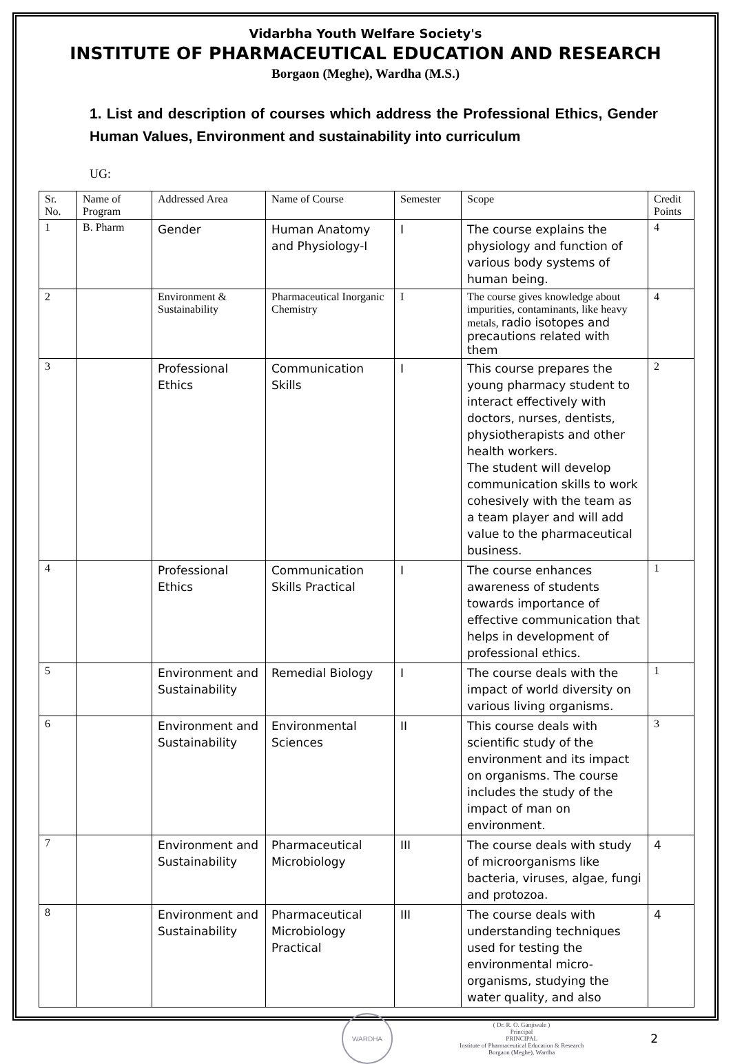Vidarbha Youth Welfare Society's
INSTITUTE OF PHARMACEUTICAL EDUCATION AND RESEARCH
Borgaon (Meghe), Wardha (M.S.)
1. List and description of courses which address the Professional Ethics, Gender Human Values, Environment and sustainability into curriculum
UG:
| Sr. No. | Name of Program | Addressed Area | Name of Course | Semester | Scope | Credit Points |
| --- | --- | --- | --- | --- | --- | --- |
| 1 | B. Pharm | Gender | Human Anatomy and Physiology-I | I | The course explains the physiology and function of various body systems of human being. | 4 |
| 2 | | Environment & Sustainability | Pharmaceutical Inorganic Chemistry | I | The course gives knowledge about impurities, contaminants, like heavy metals, radio isotopes and precautions related with them | 4 |
| 3 | | Professional Ethics | Communication Skills | I | This course prepares the young pharmacy student to interact effectively with doctors, nurses, dentists, physiotherapists and other health workers. The student will develop communication skills to work cohesively with the team as a team player and will add value to the pharmaceutical business. | 2 |
| 4 | | Professional Ethics | Communication Skills Practical | I | The course enhances awareness of students towards importance of effective communication that helps in development of professional ethics. | 1 |
| 5 | | Environment and Sustainability | Remedial Biology | I | The course deals with the impact of world diversity on various living organisms. | 1 |
| 6 | | Environment and Sustainability | Environmental Sciences | II | This course deals with scientific study of the environment and its impact on organisms. The course includes the study of the impact of man on environment. | 3 |
| 7 | | Environment and Sustainability | Pharmaceutical Microbiology | III | The course deals with study of microorganisms like bacteria, viruses, algae, fungi and protozoa. | 4 |
| 8 | | Environment and Sustainability | Pharmaceutical Microbiology Practical | III | The course deals with understanding techniques used for testing the environmental micro-organisms, studying the water quality, and also | 4 |
WARDHA
( Dr. R. O. Ganjiwale )
Principal
PRINCIPAL
Institute of Pharmaceutical Education & Research
Borgaon (Meghe), Wardha
2